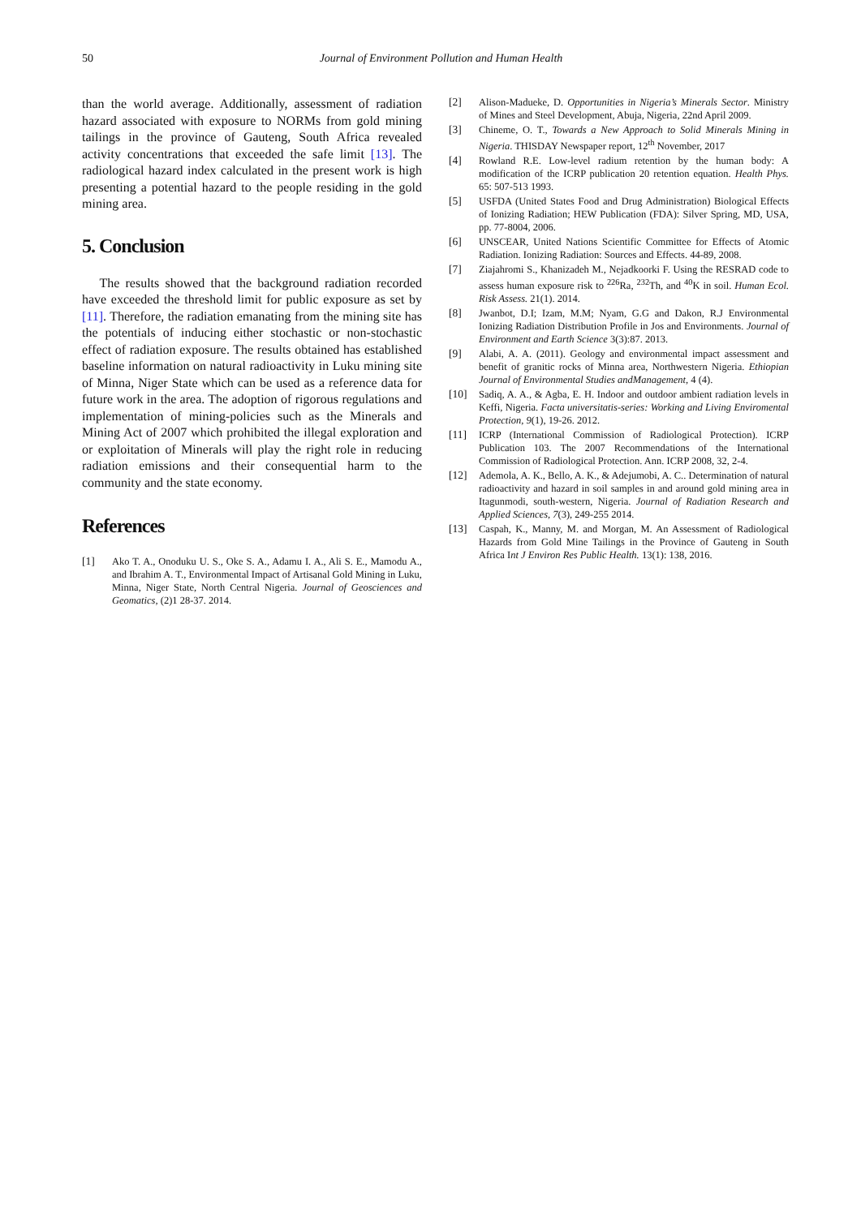50
Journal of Environment Pollution and Human Health
than the world average. Additionally, assessment of radiation hazard associated with exposure to NORMs from gold mining tailings in the province of Gauteng, South Africa revealed activity concentrations that exceeded the safe limit [13]. The radiological hazard index calculated in the present work is high presenting a potential hazard to the people residing in the gold mining area.
5. Conclusion
The results showed that the background radiation recorded have exceeded the threshold limit for public exposure as set by [11]. Therefore, the radiation emanating from the mining site has the potentials of inducing either stochastic or non-stochastic effect of radiation exposure. The results obtained has established baseline information on natural radioactivity in Luku mining site of Minna, Niger State which can be used as a reference data for future work in the area. The adoption of rigorous regulations and implementation of mining-policies such as the Minerals and Mining Act of 2007 which prohibited the illegal exploration and or exploitation of Minerals will play the right role in reducing radiation emissions and their consequential harm to the community and the state economy.
References
[1] Ako T. A., Onoduku U. S., Oke S. A., Adamu I. A., Ali S. E., Mamodu A., and Ibrahim A. T., Environmental Impact of Artisanal Gold Mining in Luku, Minna, Niger State, North Central Nigeria. Journal of Geosciences and Geomatics, (2)1 28-37. 2014.
[2] Alison-Madueke, D. Opportunities in Nigeria’s Minerals Sector. Ministry of Mines and Steel Development, Abuja, Nigeria, 22nd April 2009.
[3] Chineme, O. T., Towards a New Approach to Solid Minerals Mining in Nigeria. THISDAY Newspaper report, 12<sup>th</sup> November, 2017
[4] Rowland R.E. Low-level radium retention by the human body: A modification of the ICRP publication 20 retention equation. Health Phys. 65: 507-513 1993.
[5] USFDA (United States Food and Drug Administration) Biological Effects of Ionizing Radiation; HEW Publication (FDA): Silver Spring, MD, USA, pp. 77-8004, 2006.
[6] UNSCEAR, United Nations Scientific Committee for Effects of Atomic Radiation. Ionizing Radiation: Sources and Effects. 44-89, 2008.
[7] Ziajahromi S., Khanizadeh M., Nejadkoorki F. Using the RESRAD code to assess human exposure risk to <sup>226</sup>Ra, <sup>232</sup>Th, and <sup>40</sup>K in soil. Human Ecol. Risk Assess. 21(1). 2014.
[8] Jwanbot, D.I; Izam, M.M; Nyam, G.G and Dakon, R.J Environmental Ionizing Radiation Distribution Profile in Jos and Environments. Journal of Environment and Earth Science 3(3):87. 2013.
[9] Alabi, A. A. (2011). Geology and environmental impact assessment and benefit of granitic rocks of Minna area, Northwestern Nigeria. Ethiopian Journal of Environmental Studies andManagement, 4 (4).
[10] Sadiq, A. A., & Agba, E. H. Indoor and outdoor ambient radiation levels in Keffi, Nigeria. Facta universitatis-series: Working and Living Enviromental Protection, 9(1), 19-26. 2012.
[11] ICRP (International Commission of Radiological Protection). ICRP Publication 103. The 2007 Recommendations of the International Commission of Radiological Protection. Ann. ICRP 2008, 32, 2-4.
[12] Ademola, A. K., Bello, A. K., & Adejumobi, A. C.. Determination of natural radioactivity and hazard in soil samples in and around gold mining area in Itagunmodi, south-western, Nigeria. Journal of Radiation Research and Applied Sciences, 7(3), 249-255 2014.
[13] Caspah, K., Manny, M. and Morgan, M. An Assessment of Radiological Hazards from Gold Mine Tailings in the Province of Gauteng in South Africa Int J Environ Res Public Health. 13(1): 138, 2016.